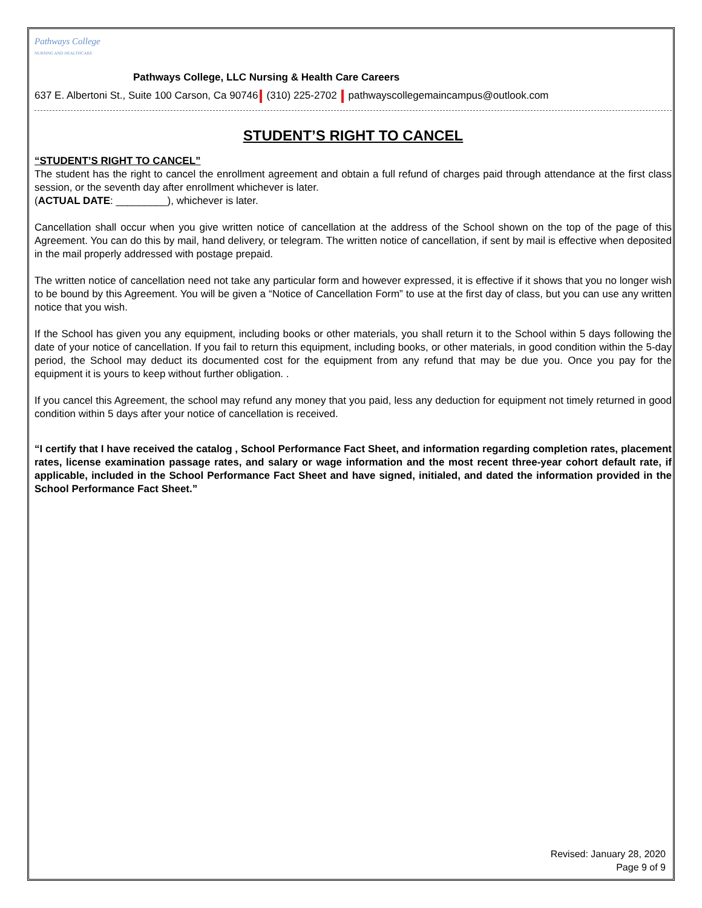Pathways College
NURSING AND HEALTHCARE
Pathways College, LLC Nursing & Health Care Careers
637 E. Albertoni St., Suite 100 Carson, Ca 90746 (310) 225-2702 pathwayscollegemaincampus@outlook.com
STUDENT’S RIGHT TO CANCEL
“STUDENT’S RIGHT TO CANCEL”
The student has the right to cancel the enrollment agreement and obtain a full refund of charges paid through attendance at the first class session, or the seventh day after enrollment whichever is later.
(ACTUAL DATE: _________), whichever is later.
Cancellation shall occur when you give written notice of cancellation at the address of the School shown on the top of the page of this Agreement. You can do this by mail, hand delivery, or telegram. The written notice of cancellation, if sent by mail is effective when deposited in the mail properly addressed with postage prepaid.
The written notice of cancellation need not take any particular form and however expressed, it is effective if it shows that you no longer wish to be bound by this Agreement. You will be given a “Notice of Cancellation Form” to use at the first day of class, but you can use any written notice that you wish.
If the School has given you any equipment, including books or other materials, you shall return it to the School within 5 days following the date of your notice of cancellation. If you fail to return this equipment, including books, or other materials, in good condition within the 5-day period, the School may deduct its documented cost for the equipment from any refund that may be due you. Once you pay for the equipment it is yours to keep without further obligation. .
If you cancel this Agreement, the school may refund any money that you paid, less any deduction for equipment not timely returned in good condition within 5 days after your notice of cancellation is received.
“I certify that I have received the catalog , School Performance Fact Sheet, and information regarding completion rates, placement rates, license examination passage rates, and salary or wage information and the most recent three-year cohort default rate, if applicable, included in the School Performance Fact Sheet and have signed, initialed, and dated the information provided in the School Performance Fact Sheet.”
Revised: January 28, 2020
Page 9 of 9